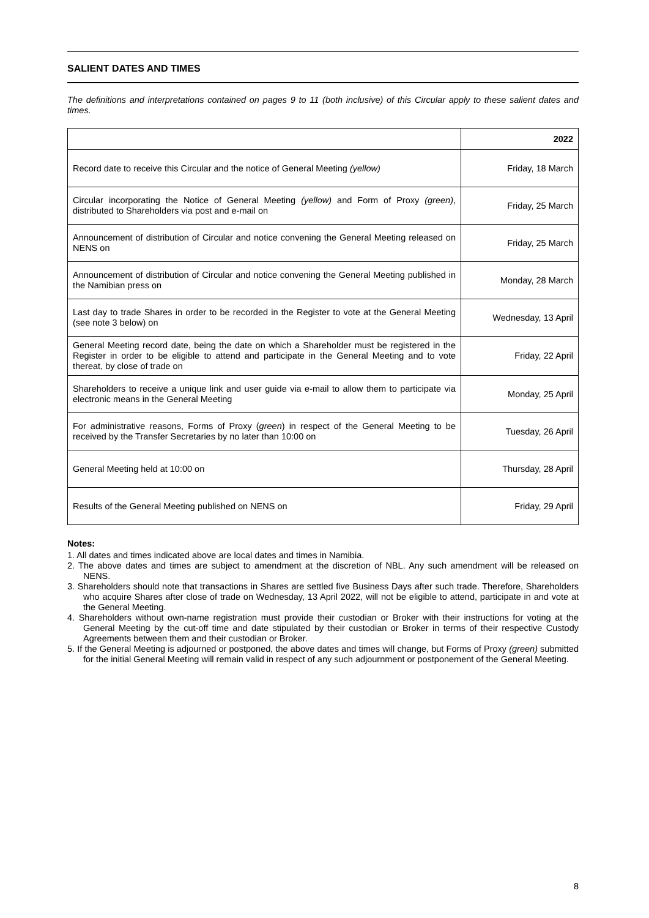SALIENT DATES AND TIMES
The definitions and interpretations contained on pages 9 to 11 (both inclusive) of this Circular apply to these salient dates and times.
| | 2022 |
| --- | --- |
| Record date to receive this Circular and the notice of General Meeting (yellow) | Friday, 18 March |
| Circular incorporating the Notice of General Meeting (yellow) and Form of Proxy (green) , distributed to Shareholders via post and e-mail on | Friday, 25 March |
| Announcement of distribution of Circular and notice convening the General Meeting released on NENS on | Friday, 25 March |
| Announcement of distribution of Circular and notice convening the General Meeting published in the Namibian press on | Monday, 28 March |
| Last day to trade Shares in order to be recorded in the Register to vote at the General Meeting (see note 3 below) on | Wednesday, 13 April |
| General Meeting record date, being the date on which a Shareholder must be registered in the Register in order to be eligible to attend and participate in the General Meeting and to vote thereat, by close of trade on | Friday, 22 April |
| Shareholders to receive a unique link and user guide via e-mail to allow them to participate via electronic means in the General Meeting | Monday, 25 April |
| For administrative reasons, Forms of Proxy ( green ) in respect of the General Meeting to be received by the Transfer Secretaries by no later than 10:00 on | Tuesday, 26 April |
| General Meeting held at 10:00 on | Thursday, 28 April |
| Results of the General Meeting published on NENS on | Friday, 29 April |
Notes:
1. All dates and times indicated above are local dates and times in Namibia.
2. The above dates and times are subject to amendment at the discretion of NBL. Any such amendment will be released on NENS.
3. Shareholders should note that transactions in Shares are settled five Business Days after such trade. Therefore, Shareholders who acquire Shares after close of trade on Wednesday, 13 April 2022, will not be eligible to attend, participate in and vote at the General Meeting.
4. Shareholders without own-name registration must provide their custodian or Broker with their instructions for voting at the General Meeting by the cut-off time and date stipulated by their custodian or Broker in terms of their respective Custody Agreements between them and their custodian or Broker.
5. If the General Meeting is adjourned or postponed, the above dates and times will change, but Forms of Proxy (green) submitted for the initial General Meeting will remain valid in respect of any such adjournment or postponement of the General Meeting.
8